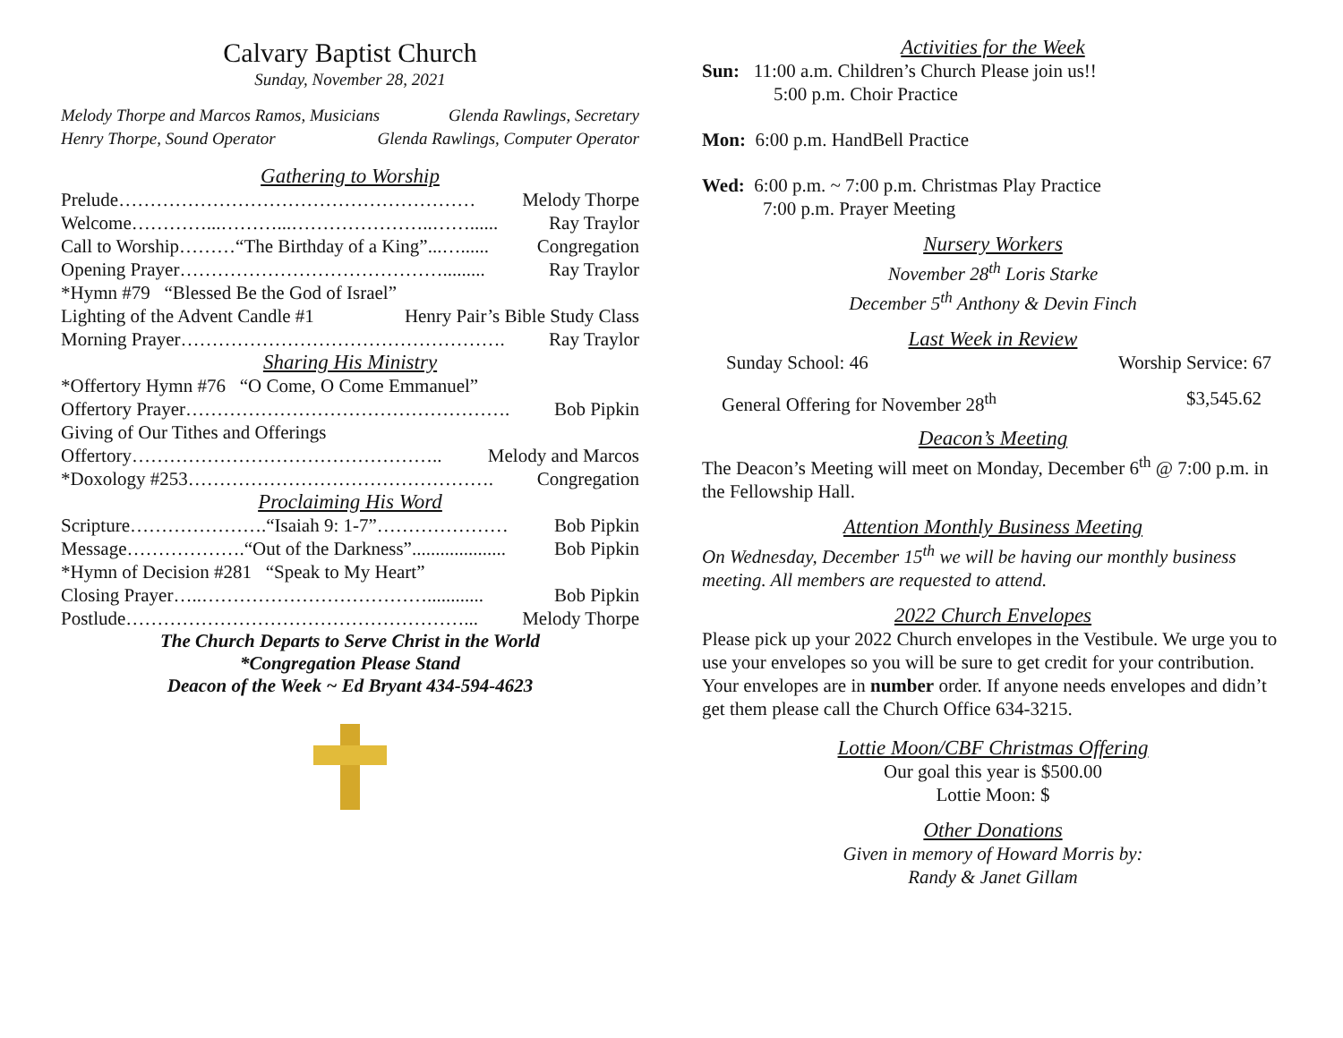Calvary Baptist Church
Sunday, November 28, 2021
Melody Thorpe and Marcos Ramos, Musicians Glenda Rawlings, Secretary
Henry Thorpe, Sound Operator Glenda Rawlings, Computer Operator
Gathering to Worship
Prelude………………………………………………… Melody Thorpe
Welcome…………...………...…………………..……...... Ray Traylor
Call to Worship………“The Birthday of a King”...…...... Congregation
Opening Prayer……………………………………......... Ray Traylor
*Hymn #79 “Blessed Be the God of Israel”
Lighting of the Advent Candle #1 Henry Pair’s Bible Study Class
Morning Prayer……………………………………………. Ray Traylor
Sharing His Ministry
*Offertory Hymn #76 “O Come, O Come Emmanuel”
Offertory Prayer……………………………………………. Bob Pipkin
Giving of Our Tithes and Offerings
Offertory………………………………………….. Melody and Marcos
*Doxology #253…………………………………………. Congregation
Proclaiming His Word
Scripture………………….“Isaiah 9: 1-7”………………… Bob Pipkin
Message……………….“Out of the Darkness”.................... Bob Pipkin
*Hymn of Decision #281 “Speak to My Heart”
Closing Prayer…..………………………………............ Bob Pipkin
Postlude………………………………………………... Melody Thorpe
The Church Departs to Serve Christ in the World
*Congregation Please Stand
Deacon of the Week ~ Ed Bryant 434-594-4623
Activities for the Week
Sun: 11:00 a.m. Children’s Church Please join us!!
5:00 p.m. Choir Practice
Mon: 6:00 p.m. HandBell Practice
Wed: 6:00 p.m. ~ 7:00 p.m. Christmas Play Practice
7:00 p.m. Prayer Meeting
Nursery Workers
November 28<sup>th</sup> Loris Starke
December 5<sup>th</sup> Anthony & Devin Finch
Last Week in Review
Sunday School: 46 Worship Service: 67
General Offering for November 28<sup>th</sup> $3,545.62
Deacon’s Meeting
The Deacon’s Meeting will meet on Monday, December 6<sup>th</sup> @ 7:00 p.m. in the Fellowship Hall.
Attention Monthly Business Meeting
On Wednesday, December 15<sup>th</sup> we will be having our monthly business meeting. All members are requested to attend.
2022 Church Envelopes
Please pick up your 2022 Church envelopes in the Vestibule. We urge you to use your envelopes so you will be sure to get credit for your contribution. Your envelopes are in number order. If anyone needs envelopes and didn’t get them please call the Church Office 634-3215.
Lottie Moon/CBF Christmas Offering
Our goal this year is $500.00
Lottie Moon: $
Other Donations
Given in memory of Howard Morris by:
Randy & Janet Gillam